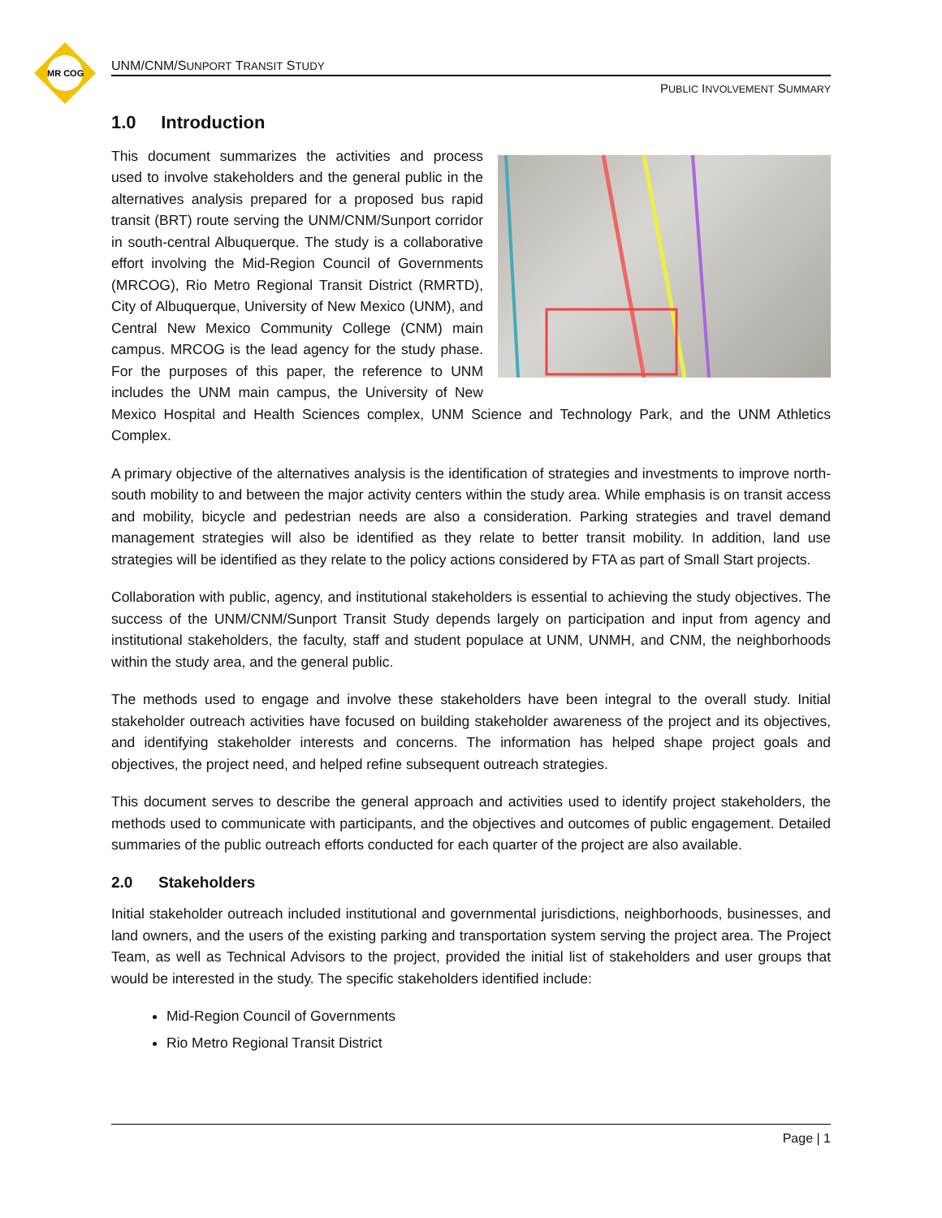MR COG
UNM/CNM/SUNPORT TRANSIT STUDY
PUBLIC INVOLVEMENT SUMMARY
1.0 Introduction
This document summarizes the activities and process used to involve stakeholders and the general public in the alternatives analysis prepared for a proposed bus rapid transit (BRT) route serving the UNM/CNM/Sunport corridor in south-central Albuquerque. The study is a collaborative effort involving the Mid-Region Council of Governments (MRCOG), Rio Metro Regional Transit District (RMRTD), City of Albuquerque, University of New Mexico (UNM), and Central New Mexico Community College (CNM) main campus. MRCOG is the lead agency for the study phase. For the purposes of this paper, the reference to UNM includes the UNM main campus, the University of New Mexico Hospital and Health Sciences complex, UNM Science and Technology Park, and the UNM Athletics Complex.
A primary objective of the alternatives analysis is the identification of strategies and investments to improve north-south mobility to and between the major activity centers within the study area. While emphasis is on transit access and mobility, bicycle and pedestrian needs are also a consideration. Parking strategies and travel demand management strategies will also be identified as they relate to better transit mobility. In addition, land use strategies will be identified as they relate to the policy actions considered by FTA as part of Small Start projects.
Collaboration with public, agency, and institutional stakeholders is essential to achieving the study objectives. The success of the UNM/CNM/Sunport Transit Study depends largely on participation and input from agency and institutional stakeholders, the faculty, staff and student populace at UNM, UNMH, and CNM, the neighborhoods within the study area, and the general public.
The methods used to engage and involve these stakeholders have been integral to the overall study. Initial stakeholder outreach activities have focused on building stakeholder awareness of the project and its objectives, and identifying stakeholder interests and concerns. The information has helped shape project goals and objectives, the project need, and helped refine subsequent outreach strategies.
This document serves to describe the general approach and activities used to identify project stakeholders, the methods used to communicate with participants, and the objectives and outcomes of public engagement. Detailed summaries of the public outreach efforts conducted for each quarter of the project are also available.
2.0 Stakeholders
Initial stakeholder outreach included institutional and governmental jurisdictions, neighborhoods, businesses, and land owners, and the users of the existing parking and transportation system serving the project area. The Project Team, as well as Technical Advisors to the project, provided the initial list of stakeholders and user groups that would be interested in the study. The specific stakeholders identified include:
Mid-Region Council of Governments
Rio Metro Regional Transit District
Page | 1